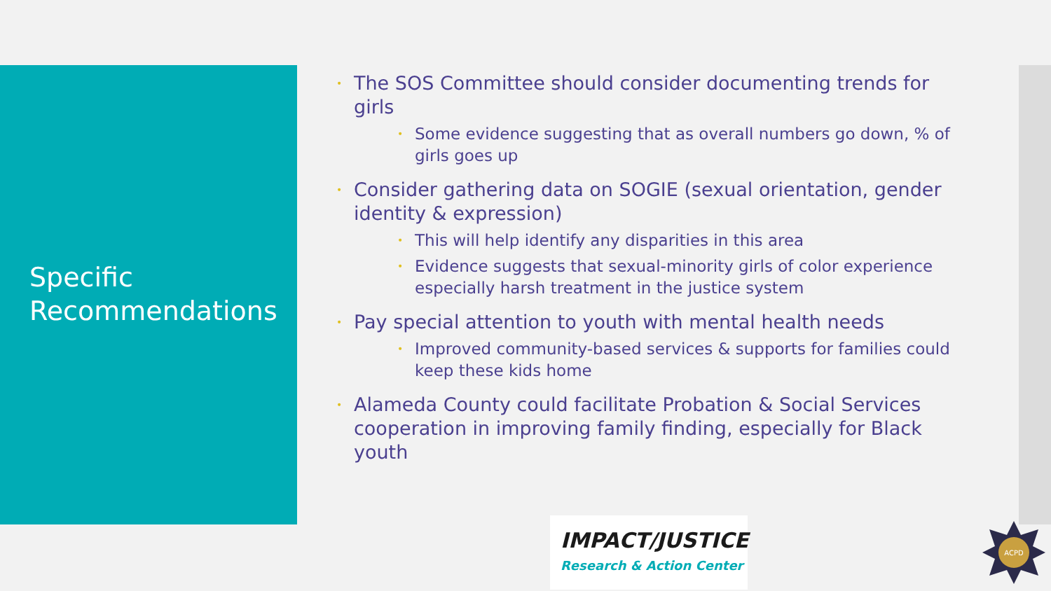Specific
Recommendations
• The SOS Committee should consider documenting trends for girls
• Some evidence suggesting that as overall numbers go down, % of girls goes up
• Consider gathering data on SOGIE (sexual orientation, gender identity & expression)
• This will help identify any disparities in this area
• Evidence suggests that sexual-minority girls of color experience especially harsh treatment in the justice system
• Pay special attention to youth with mental health needs
• Improved community-based services & supports for families could keep these kids home
• Alameda County could facilitate Probation & Social Services cooperation in improving family finding, especially for Black youth
IMPACT/JUSTICE
Research & Action Center
ACPD